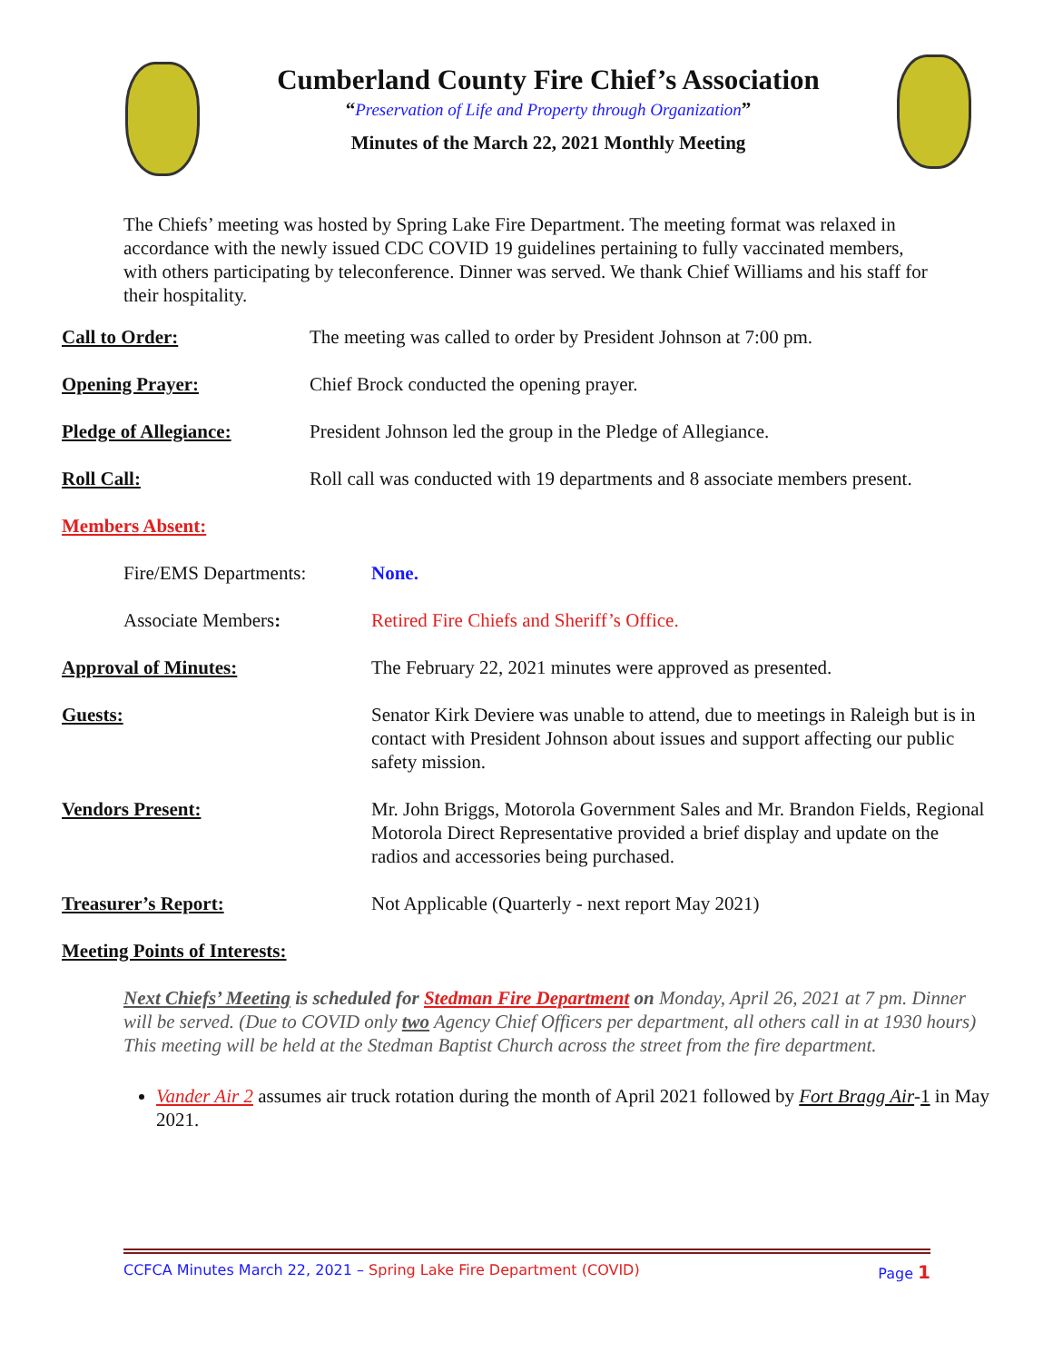Cumberland County Fire Chief’s Association
“Preservation of Life and Property through Organization”
Minutes of the March 22, 2021 Monthly Meeting
The Chiefs’ meeting was hosted by Spring Lake Fire Department. The meeting format was relaxed in accordance with the newly issued CDC COVID 19 guidelines pertaining to fully vaccinated members, with others participating by teleconference. Dinner was served. We thank Chief Williams and his staff for their hospitality.
Call to Order: The meeting was called to order by President Johnson at 7:00 pm.
Opening Prayer: Chief Brock conducted the opening prayer.
Pledge of Allegiance: President Johnson led the group in the Pledge of Allegiance.
Roll Call: Roll call was conducted with 19 departments and 8 associate members present.
Members Absent:
Fire/EMS Departments: None.
Associate Members: Retired Fire Chiefs and Sheriff’s Office.
Approval of Minutes: The February 22, 2021 minutes were approved as presented.
Guests: Senator Kirk Deviere was unable to attend, due to meetings in Raleigh but is in contact with President Johnson about issues and support affecting our public safety mission.
Vendors Present: Mr. John Briggs, Motorola Government Sales and Mr. Brandon Fields, Regional Motorola Direct Representative provided a brief display and update on the radios and accessories being purchased.
Treasurer’s Report: Not Applicable (Quarterly - next report May 2021)
Meeting Points of Interests:
Next Chiefs’ Meeting is scheduled for Stedman Fire Department on Monday, April 26, 2021 at 7 pm. Dinner will be served. (Due to COVID only two Agency Chief Officers per department, all others call in at 1930 hours) This meeting will be held at the Stedman Baptist Church across the street from the fire department.
Vander Air 2 assumes air truck rotation during the month of April 2021 followed by Fort Bragg Air-1 in May 2021.
CCFCA Minutes March 22, 2021 – Spring Lake Fire Department (COVID) Page 1